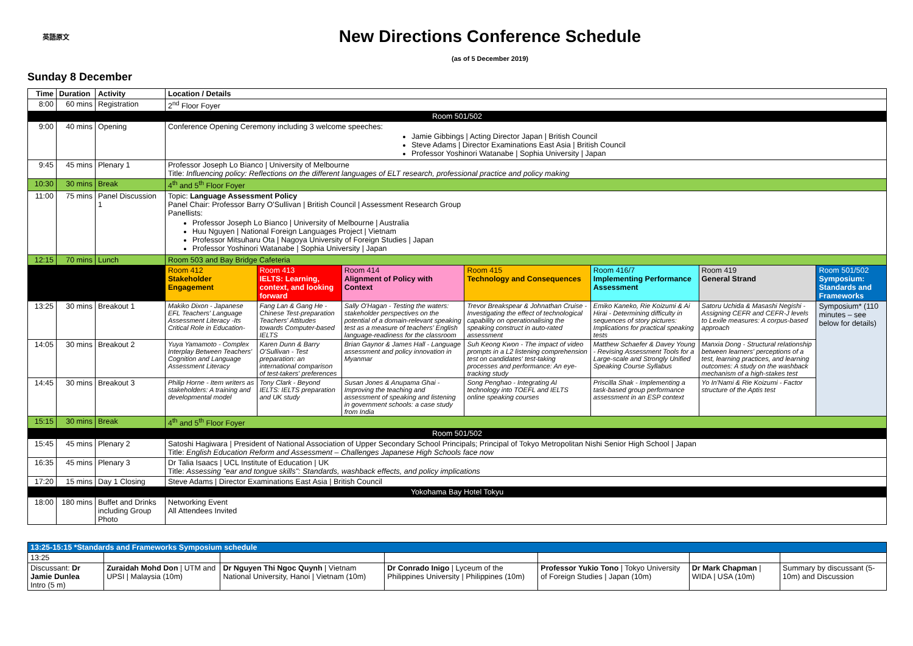英語原文
New Directions Conference Schedule
(as of 5 December 2019)
Sunday 8 December
| Time | Duration | Activity | Location / Details | | | | | | |
| --- | --- | --- | --- | --- | --- | --- | --- | --- | --- |
| 8:00 | 60 mins | Registration | 2<sup>nd</sup> Floor Foyer | | | | | | |
| Room 501/502 | | | | | | | | | |
| 9:00 | 40 mins | Opening | Conference Opening Ceremony including 3 welcome speeches: Jamie Gibbings / Acting Director Japan / British Council Steve Adams / Director Examinations East Asia / British Council Professor Yoshinori Watanabe / Sophia University / Japan | | | | | | |
| 9:45 | 45 mins | Plenary 1 | Professor Joseph Lo Bianco / University of Melbourne Title: Influencing policy: Reflections on the different languages of ELT research, professional practice and policy making | | | | | | |
| 10:30 | 30 mins | Break | 4<sup>th</sup> and 5<sup>th</sup> Floor Foyer | | | | | | |
| 11:00 | 75 mins | Panel Discussion 1 | Topic: Language Assessment Policy Panel Chair: Professor Barry O'Sullivan / British Council / Assessment Research Group Panellists: Professor Joseph Lo Bianco / University of Melbourne / Australia Huu Nguyen / National Foreign Languages Project / Vietnam Professor Mitsuharu Ota / Nagoya University of Foreign Studies / Japan Professor Yoshinori Watanabe / Sophia University / Japan | | | | | | |
| 12:15 | 70 mins | Lunch | Room 503 and Bay Bridge Cafeteria | | | | | | |
| | | | Room 412 Stakeholder Engagement | Room 413 IELTS: Learning, context, and looking forward | Room 414 Alignment of Policy with Context | Room 415 Technology and Consequences | Room 416/7 Implementing Performance Assessment | Room 419 General Strand | Room 501/502 Symposium: Standards and Frameworks |
| 13:25 | 30 mins | Breakout 1 | Makiko Dixon - Japanese EFL Teachers' Language Assessment Literacy -Its Critical Role in Education- | Fang Lan & Gang He - Chinese Test-preparation Teachers' Attitudes towards Computer-based IELTS | Sally O'Hagan - Testing the waters: stakeholder perspectives on the potential of a domain-relevant speaking test as a measure of teachers' English language-readiness for the classroom | Trevor Breakspear & Johnathan Cruise - Investigating the effect of technological capability on operationalising the speaking construct in auto-rated assessment | Emiko Kaneko, Rie Koizumi & Ai Hirai - Determining difficulty in sequences of story pictures: Implications for practical speaking tests | Satoru Uchida & Masashi Negishi - Assigning CEFR and CEFR-J levels to Lexile measures: A corpus-based approach | Symposium* (110 minutes – see below for details) |
| 14:05 | 30 mins | Breakout 2 | Yuya Yamamoto - Complex Interplay Between Teachers' Cognition and Language Assessment Literacy | Karen Dunn & Barry O'Sullivan - Test preparation: an international comparison of test-takers' preferences | Brian Gaynor & James Hall - Language assessment and policy innovation in Myanmar | Suh Keong Kwon - The impact of video prompts in a L2 listening comprehension test on candidates' test-taking processes and performance: An eye-tracking study | Matthew Schaefer & Davey Young - Revising Assessment Tools for a Large-scale and Strongly Unified Speaking Course Syllabus | Manxia Dong - Structural relationship between learners' perceptions of a test, learning practices, and learning outcomes: A study on the washback mechanism of a high-stakes test | |
| 14:45 | 30 mins | Breakout 3 | Philip Horne - Item writers as stakeholders: A training and developmental model | Tony Clark - Beyond IELTS: IELTS preparation and UK study | Susan Jones & Anupama Ghai - Improving the teaching and assessment of speaking and listening in government schools: a case study from India | Song Penghao - Integrating AI technology into TOEFL and IELTS online speaking courses | Priscilla Shak - Implementing a task-based group performance assessment in an ESP context | Yo In'Nami & Rie Koizumi - Factor structure of the Aptis test | |
| 15:15 | 30 mins | Break | 4<sup>th</sup> and 5<sup>th</sup> Floor Foyer | | | | | | |
| Room 501/502 | | | | | | | | | |
| 15:45 | 45 mins | Plenary 2 | Satoshi Hagiwara / President of National Association of Upper Secondary School Principals; Principal of Tokyo Metropolitan Nishi Senior High School / Japan Title: English Education Reform and Assessment – Challenges Japanese High Schools face now | | | | | | |
| 16:35 | 45 mins | Plenary 3 | Dr Talia Isaacs / UCL Institute of Education / UK Title: Assessing "ear and tongue skills": Standards, washback effects, and policy implications | | | | | | |
| 17:20 | 15 mins | Day 1 Closing | Steve Adams / Director Examinations East Asia / British Council | | | | | | |
| Yokohama Bay Hotel Tokyu | | | | | | | | | |
| 18:00 | 180 mins | Buffet and Drinks including Group Photo | Networking Event All Attendees Invited | | | | | | |
| 13:25-15:15 *Standards and Frameworks Symposium schedule | | | | | | |
| --- | --- | --- | --- | --- | --- | --- |
| 13:25 | | | | | | |
| Discussant: Dr Jamie Dunlea Intro (5 m) | Zuraidah Mohd Don / UTM and UPSI / Malaysia (10m) | Dr Nguyen Thi Ngoc Quynh / Vietnam National University, Hanoi / Vietnam (10m) | Dr Conrado Inigo / Lyceum of the Philippines University / Philippines (10m) | Professor Yukio Tono / Tokyo University of Foreign Studies / Japan (10m) | Dr Mark Chapman / WIDA / USA (10m) | Summary by discussant (5-10m) and Discussion |